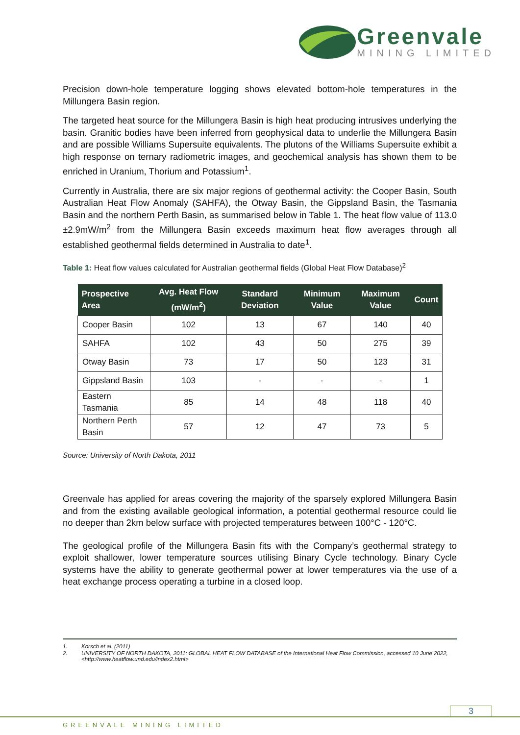Greenvale
MINING LIMITED
Precision down-hole temperature logging shows elevated bottom-hole temperatures in the Millungera Basin region.
The targeted heat source for the Millungera Basin is high heat producing intrusives underlying the basin. Granitic bodies have been inferred from geophysical data to underlie the Millungera Basin and are possible Williams Supersuite equivalents. The plutons of the Williams Supersuite exhibit a high response on ternary radiometric images, and geochemical analysis has shown them to be enriched in Uranium, Thorium and Potassium<sup>1</sup>.
Currently in Australia, there are six major regions of geothermal activity: the Cooper Basin, South Australian Heat Flow Anomaly (SAHFA), the Otway Basin, the Gippsland Basin, the Tasmania Basin and the northern Perth Basin, as summarised below in Table 1. The heat flow value of 113.0 ±2.9mW/m<sup>2</sup> from the Millungera Basin exceeds maximum heat flow averages through all established geothermal fields determined in Australia to date<sup>1</sup>.
Table 1: Heat flow values calculated for Australian geothermal fields (Global Heat Flow Database)<sup>2</sup>
| Prospective Area | Avg. Heat Flow (mW/m<sup>2</sup>) | Standard Deviation | Minimum Value | Maximum Value | Count |
| --- | --- | --- | --- | --- | --- |
| Cooper Basin | 102 | 13 | 67 | 140 | 40 |
| SAHFA | 102 | 43 | 50 | 275 | 39 |
| Otway Basin | 73 | 17 | 50 | 123 | 31 |
| Gippsland Basin | 103 | - | - | - | 1 |
| Eastern Tasmania | 85 | 14 | 48 | 118 | 40 |
| Northern Perth Basin | 57 | 12 | 47 | 73 | 5 |
Source: University of North Dakota, 2011
Greenvale has applied for areas covering the majority of the sparsely explored Millungera Basin and from the existing available geological information, a potential geothermal resource could lie no deeper than 2km below surface with projected temperatures between 100°C - 120°C.
The geological profile of the Millungera Basin fits with the Company’s geothermal strategy to exploit shallower, lower temperature sources utilising Binary Cycle technology. Binary Cycle systems have the ability to generate geothermal power at lower temperatures via the use of a heat exchange process operating a turbine in a closed loop.
1. Korsch et al. (2011)
2. UNIVERSITY OF NORTH DAKOTA, 2011: GLOBAL HEAT FLOW DATABASE of the International Heat Flow Commission, accessed 10 June 2022, <http://www.heatflow.und.edu/index2.html>
3
GREENVALE MINING LIMITED